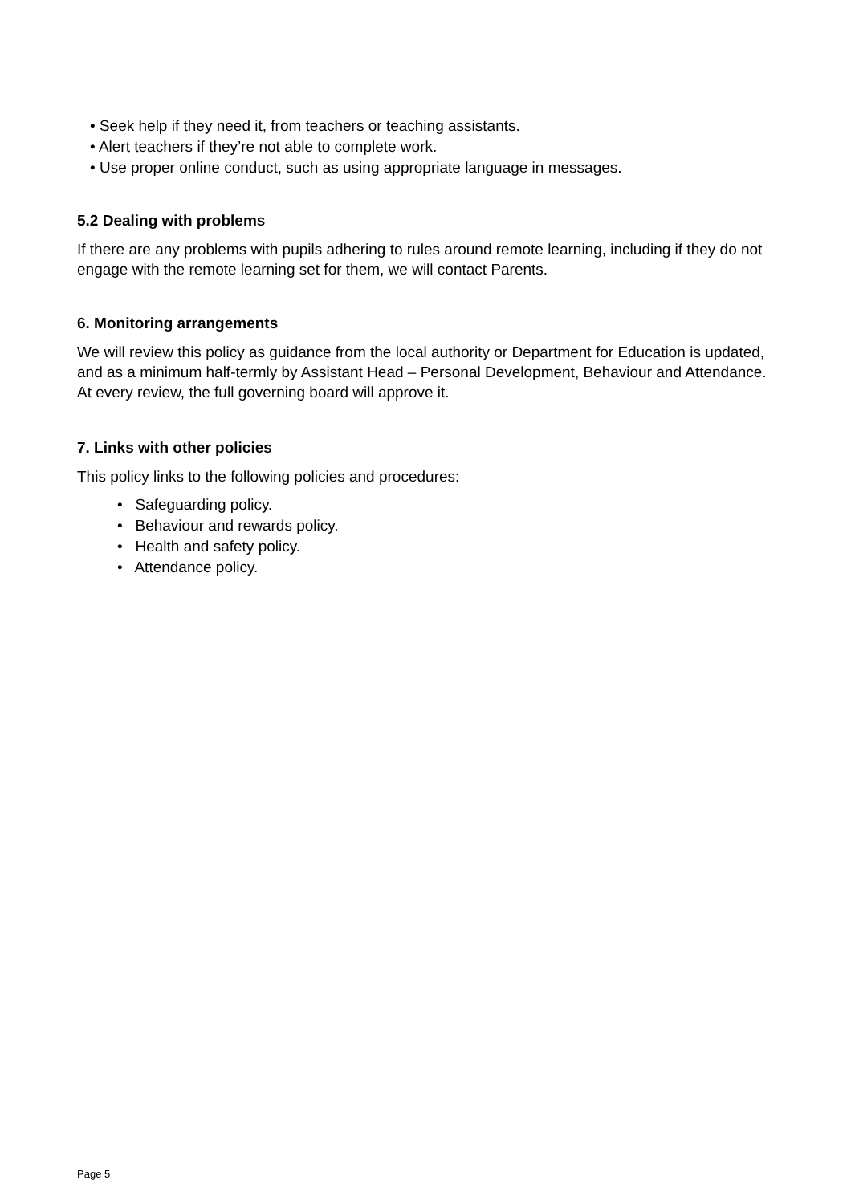• Seek help if they need it, from teachers or teaching assistants.
• Alert teachers if they’re not able to complete work.
• Use proper online conduct, such as using appropriate language in messages.
5.2 Dealing with problems
If there are any problems with pupils adhering to rules around remote learning, including if they do not engage with the remote learning set for them, we will contact Parents.
6. Monitoring arrangements
We will review this policy as guidance from the local authority or Department for Education is updated, and as a minimum half-termly by Assistant Head – Personal Development, Behaviour and Attendance. At every review, the full governing board will approve it.
7. Links with other policies
This policy links to the following policies and procedures:
• Safeguarding policy.
• Behaviour and rewards policy.
• Health and safety policy.
• Attendance policy.
Page 5